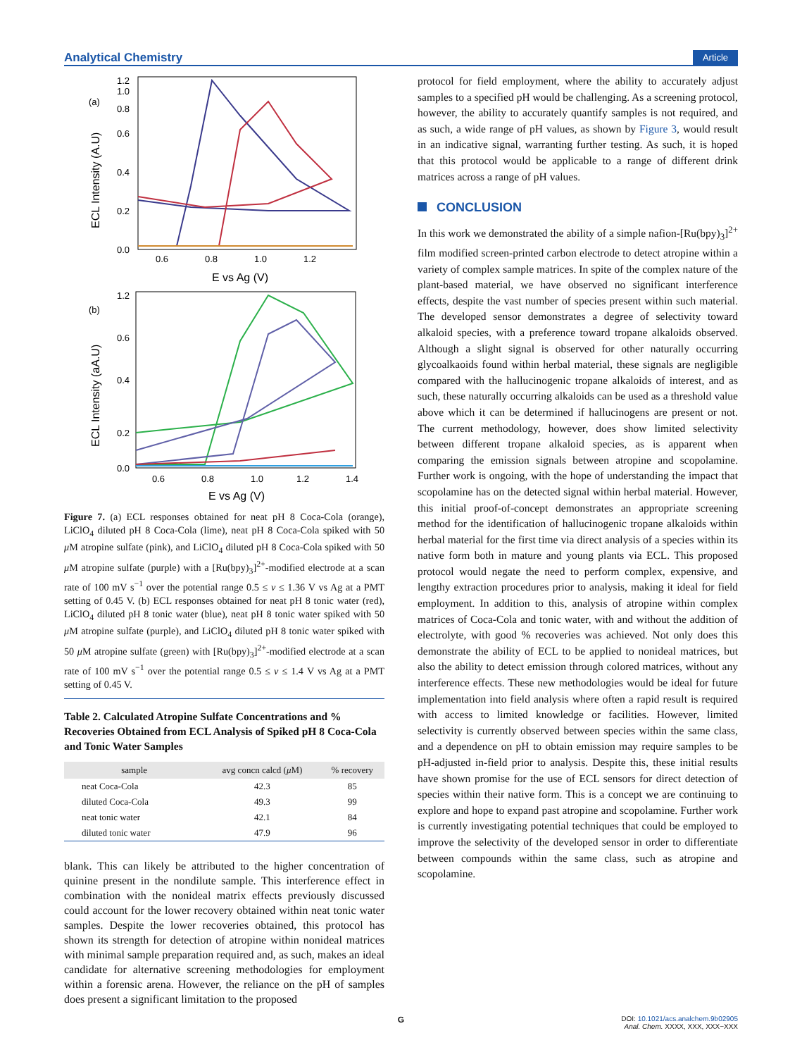Analytical Chemistry
Article
(a)
ECL Intensity (A.U)
0.0
0.2
0.4
0.6
0.8
1.0
1.2
0.6
0.8
1.0
1.2
E vs Ag (V)
(b)
ECL Intensity (aA.U)
0.0
0.2
0.4
0.6
1.2
0.6
0.8
1.0
1.2
1.4
E vs Ag (V)
Figure 7. (a) ECL responses obtained for neat pH 8 Coca-Cola (orange), LiClO<sub>4</sub> diluted pH 8 Coca-Cola (lime), neat pH 8 Coca-Cola spiked with 50 μ M atropine sulfate (pink), and LiClO<sub>4</sub> diluted pH 8 Coca-Cola spiked with 50 μ M atropine sulfate (purple) with a [Ru(bpy)<sub>3</sub>]<sup>2+</sup>-modified electrode at a scan rate of 100 mV s<sup>−1</sup> over the potential range 0.5 ≤ ν ≤ 1.36 V vs Ag at a PMT setting of 0.45 V. (b) ECL responses obtained for neat pH 8 tonic water (red), LiClO<sub>4</sub> diluted pH 8 tonic water (blue), neat pH 8 tonic water spiked with 50 μ M atropine sulfate (purple), and LiClO<sub>4</sub> diluted pH 8 tonic water spiked with 50 μ M atropine sulfate (green) with [Ru(bpy)<sub>3</sub>]<sup>2+</sup>-modified electrode at a scan rate of 100 mV s<sup>−1</sup> over the potential range 0.5 ≤ ν ≤ 1.4 V vs Ag at a PMT setting of 0.45 V.
Table 2. Calculated Atropine Sulfate Concentrations and % Recoveries Obtained from ECL Analysis of Spiked pH 8 Coca-Cola and Tonic Water Samples
| sample | avg concn calcd ( μ M) | % recovery |
| --- | --- | --- |
| neat Coca-Cola | 42.3 | 85 |
| diluted Coca-Cola | 49.3 | 99 |
| neat tonic water | 42.1 | 84 |
| diluted tonic water | 47.9 | 96 |
blank. This can likely be attributed to the higher concentration of quinine present in the nondilute sample. This interference effect in combination with the nonideal matrix effects previously discussed could account for the lower recovery obtained within neat tonic water samples. Despite the lower recoveries obtained, this protocol has shown its strength for detection of atropine within nonideal matrices with minimal sample preparation required and, as such, makes an ideal candidate for alternative screening methodologies for employment within a forensic arena. However, the reliance on the pH of samples does present a significant limitation to the proposed
protocol for field employment, where the ability to accurately adjust samples to a specified pH would be challenging. As a screening protocol, however, the ability to accurately quantify samples is not required, and as such, a wide range of pH values, as shown by Figure 3, would result in an indicative signal, warranting further testing. As such, it is hoped that this protocol would be applicable to a range of different drink matrices across a range of pH values.
CONCLUSION
In this work we demonstrated the ability of a simple nafion-[Ru(bpy)<sub>3</sub>]<sup>2+</sup> film modified screen-printed carbon electrode to detect atropine within a variety of complex sample matrices. In spite of the complex nature of the plant-based material, we have observed no significant interference effects, despite the vast number of species present within such material. The developed sensor demonstrates a degree of selectivity toward alkaloid species, with a preference toward tropane alkaloids observed. Although a slight signal is observed for other naturally occurring glycoalkaoids found within herbal material, these signals are negligible compared with the hallucinogenic tropane alkaloids of interest, and as such, these naturally occurring alkaloids can be used as a threshold value above which it can be determined if hallucinogens are present or not. The current methodology, however, does show limited selectivity between different tropane alkaloid species, as is apparent when comparing the emission signals between atropine and scopolamine. Further work is ongoing, with the hope of understanding the impact that scopolamine has on the detected signal within herbal material. However, this initial proof-of-concept demonstrates an appropriate screening method for the identification of hallucinogenic tropane alkaloids within herbal material for the first time via direct analysis of a species within its native form both in mature and young plants via ECL. This proposed protocol would negate the need to perform complex, expensive, and lengthy extraction procedures prior to analysis, making it ideal for field employment. In addition to this, analysis of atropine within complex matrices of Coca-Cola and tonic water, with and without the addition of electrolyte, with good % recoveries was achieved. Not only does this demonstrate the ability of ECL to be applied to nonideal matrices, but also the ability to detect emission through colored matrices, without any interference effects. These new methodologies would be ideal for future implementation into field analysis where often a rapid result is required with access to limited knowledge or facilities. However, limited selectivity is currently observed between species within the same class, and a dependence on pH to obtain emission may require samples to be pH-adjusted in-field prior to analysis. Despite this, these initial results have shown promise for the use of ECL sensors for direct detection of species within their native form. This is a concept we are continuing to explore and hope to expand past atropine and scopolamine. Further work is currently investigating potential techniques that could be employed to improve the selectivity of the developed sensor in order to differentiate between compounds within the same class, such as atropine and scopolamine.
G
DOI: 10.1021/acs.analchem.9b02905
Anal. Chem. XXXX, XXX, XXX−XXX